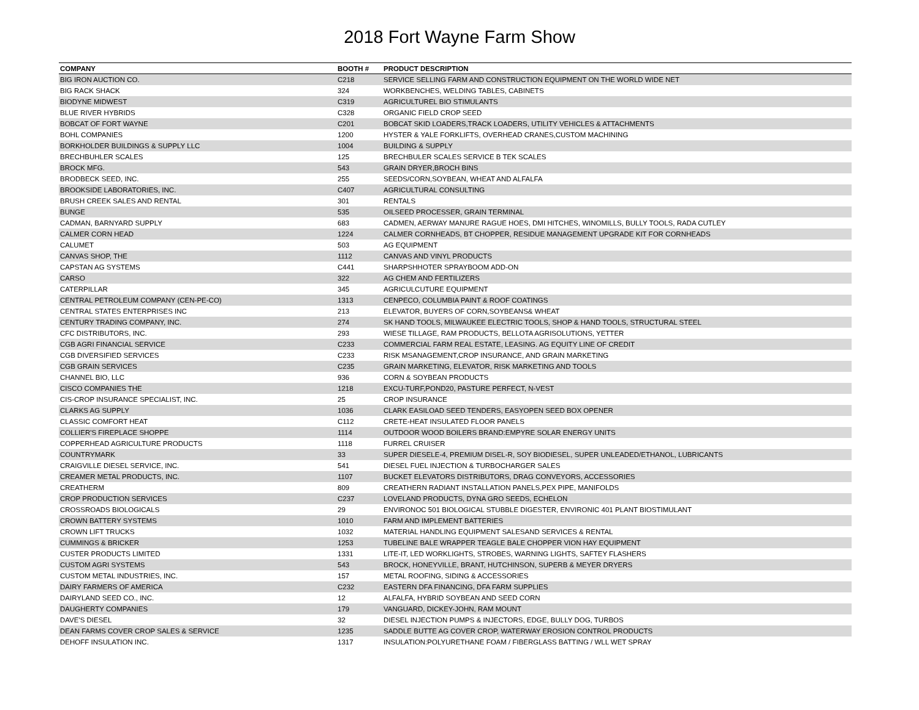2018 Fort Wayne Farm Show
| COMPANY | BOOTH # | PRODUCT DESCRIPTION |
| --- | --- | --- |
| BIG IRON AUCTION CO. | C218 | SERVICE SELLING FARM AND CONSTRUCTION EQUIPMENT ON THE WORLD WIDE NET |
| BIG RACK SHACK | 324 | WORKBENCHES, WELDING TABLES, CABINETS |
| BIODYNE MIDWEST | C319 | AGRICULTUREL BIO STIMULANTS |
| BLUE RIVER HYBRIDS | C328 | ORGANIC FIELD CROP SEED |
| BOBCAT OF FORT WAYNE | C201 | BOBCAT SKID LOADERS,TRACK LOADERS, UTILITY VEHICLES & ATTACHMENTS |
| BOHL COMPANIES | 1200 | HYSTER & YALE FORKLIFTS, OVERHEAD CRANES,CUSTOM MACHINING |
| BORKHOLDER BUILDINGS & SUPPLY LLC | 1004 | BUILDING & SUPPLY |
| BRECHBUHLER SCALES | 125 | BRECHBULER SCALES SERVICE B TEK SCALES |
| BROCK MFG. | 543 | GRAIN DRYER,BROCH BINS |
| BRODBECK SEED, INC. | 255 | SEEDS/CORN,SOYBEAN, WHEAT AND ALFALFA |
| BROOKSIDE LABORATORIES, INC. | C407 | AGRICULTURAL CONSULTING |
| BRUSH CREEK SALES AND RENTAL | 301 | RENTALS |
| BUNGE | 535 | OILSEED PROCESSER, GRAIN TERMINAL |
| CADMAN, BARNYARD SUPPLY | 683 | CADMEN, AERWAY MANURE RAGUE HOES, DMI HITCHES, WINOMILLS, BULLY TOOLS, RADA CUTLEY |
| CALMER CORN HEAD | 1224 | CALMER CORNHEADS, BT CHOPPER, RESIDUE MANAGEMENT UPGRADE KIT FOR CORNHEADS |
| CALUMET | 503 | AG EQUIPMENT |
| CANVAS SHOP, THE | 1112 | CANVAS AND VINYL PRODUCTS |
| CAPSTAN AG SYSTEMS | C441 | SHARPSHHOTER SPRAYBOOM ADD-ON |
| CARSO | 322 | AG CHEM AND FERTILIZERS |
| CATERPILLAR | 345 | AGRICULCUTURE EQUIPMENT |
| CENTRAL PETROLEUM COMPANY (CEN-PE-CO) | 1313 | CENPECO, COLUMBIA PAINT & ROOF COATINGS |
| CENTRAL STATES ENTERPRISES INC | 213 | ELEVATOR, BUYERS OF CORN,SOYBEANS& WHEAT |
| CENTURY TRADING COMPANY, INC. | 274 | SK HAND TOOLS, MILWAUKEE ELECTRIC TOOLS, SHOP & HAND TOOLS, STRUCTURAL STEEL |
| CFC DISTRIBUTORS, INC. | 293 | WIESE TILLAGE, RAM PRODUCTS, BELLOTA AGRISOLUTIONS, YETTER |
| CGB AGRI FINANCIAL SERVICE | C233 | COMMERCIAL FARM REAL ESTATE, LEASING. AG EQUITY LINE OF CREDIT |
| CGB DIVERSIFIED SERVICES | C233 | RISK MSANAGEMENT,CROP INSURANCE, AND GRAIN MARKETING |
| CGB GRAIN SERVICES | C235 | GRAIN MARKETING, ELEVATOR, RISK MARKETING AND TOOLS |
| CHANNEL BIO, LLC | 936 | CORN & SOYBEAN PRODUCTS |
| CISCO COMPANIES THE | 1218 | EXCU-TURF,POND20, PASTURE PERFECT, N-VEST |
| CIS-CROP INSURANCE SPECIALIST, INC. | 25 | CROP INSURANCE |
| CLARKS AG SUPPLY | 1036 | CLARK EASILOAD SEED TENDERS, EASYOPEN SEED BOX OPENER |
| CLASSIC COMFORT HEAT | C112 | CRETE-HEAT INSULATED FLOOR PANELS |
| COLLIER'S FIREPLACE SHOPPE | 1114 | OUTDOOR WOOD BOILERS BRAND:EMPYRE SOLAR ENERGY UNITS |
| COPPERHEAD AGRICULTURE PRODUCTS | 1118 | FURREL CRUISER |
| COUNTRYMARK | 33 | SUPER DIESELE-4, PREMIUM DISEL-R, SOY BIODIESEL, SUPER UNLEADED/ETHANOL, LUBRICANTS |
| CRAIGVILLE DIESEL SERVICE, INC. | 541 | DIESEL FUEL INJECTION & TURBOCHARGER SALES |
| CREAMER METAL PRODUCTS, INC. | 1107 | BUCKET ELEVATORS DISTRIBUTORS, DRAG CONVEYORS, ACCESSORIES |
| CREATHERM | 809 | CREATHERN RADIANT INSTALLATION PANELS,PEX PIPE, MANIFOLDS |
| CROP PRODUCTION SERVICES | C237 | LOVELAND PRODUCTS, DYNA GRO SEEDS, ECHELON |
| CROSSROADS BIOLOGICALS | 29 | ENVIRONOC 501 BIOLOGICAL STUBBLE DIGESTER, ENVIRONIC 401 PLANT BIOSTIMULANT |
| CROWN BATTERY SYSTEMS | 1010 | FARM AND IMPLEMENT BATTERIES |
| CROWN LIFT TRUCKS | 1032 | MATERIAL HANDLING EQUIPMENT SALESAND SERVICES & RENTAL |
| CUMMINGS & BRICKER | 1253 | TUBELINE BALE WRAPPER TEAGLE BALE CHOPPER VION HAY EQUIPMENT |
| CUSTER PRODUCTS LIMITED | 1331 | LITE-IT, LED WORKLIGHTS, STROBES, WARNING LIGHTS, SAFTEY FLASHERS |
| CUSTOM AGRI SYSTEMS | 543 | BROCK, HONEYVILLE, BRANT, HUTCHINSON, SUPERB & MEYER DRYERS |
| CUSTOM METAL INDUSTRIES, INC. | 157 | METAL ROOFING, SIDING & ACCESSORIES |
| DAIRY FARMERS OF AMERICA | C232 | EASTERN DFA FINANCING, DFA FARM SUPPLIES |
| DAIRYLAND SEED CO., INC. | 12 | ALFALFA, HYBRID SOYBEAN AND SEED CORN |
| DAUGHERTY COMPANIES | 179 | VANGUARD, DICKEY-JOHN, RAM MOUNT |
| DAVE'S DIESEL | 32 | DIESEL INJECTION PUMPS & INJECTORS, EDGE, BULLY DOG, TURBOS |
| DEAN FARMS COVER CROP SALES & SERVICE | 1235 | SADDLE BUTTE AG COVER CROP, WATERWAY EROSION CONTROL PRODUCTS |
| DEHOFF INSULATION INC. | 1317 | INSULATION:POLYURETHANE FOAM / FIBERGLASS BATTING / WLL WET SPRAY |